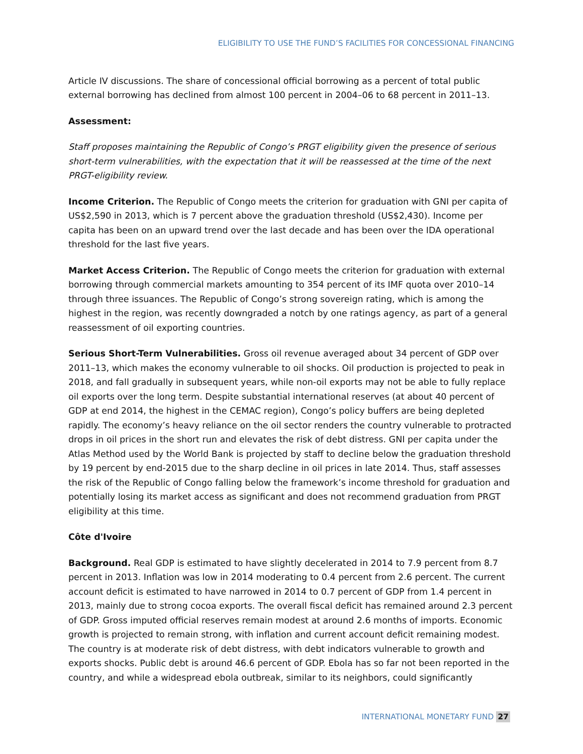ELIGIBILITY TO USE THE FUND’S FACILITIES FOR CONCESSIONAL FINANCING
Article IV discussions. The share of concessional official borrowing as a percent of total public external borrowing has declined from almost 100 percent in 2004–06 to 68 percent in 2011–13.
Assessment:
Staff proposes maintaining the Republic of Congo’s PRGT eligibility given the presence of serious short-term vulnerabilities, with the expectation that it will be reassessed at the time of the next PRGT-eligibility review.
Income Criterion. The Republic of Congo meets the criterion for graduation with GNI per capita of US$2,590 in 2013, which is 7 percent above the graduation threshold (US$2,430). Income per capita has been on an upward trend over the last decade and has been over the IDA operational threshold for the last five years.
Market Access Criterion. The Republic of Congo meets the criterion for graduation with external borrowing through commercial markets amounting to 354 percent of its IMF quota over 2010–14 through three issuances. The Republic of Congo’s strong sovereign rating, which is among the highest in the region, was recently downgraded a notch by one ratings agency, as part of a general reassessment of oil exporting countries.
Serious Short-Term Vulnerabilities. Gross oil revenue averaged about 34 percent of GDP over 2011–13, which makes the economy vulnerable to oil shocks. Oil production is projected to peak in 2018, and fall gradually in subsequent years, while non-oil exports may not be able to fully replace oil exports over the long term. Despite substantial international reserves (at about 40 percent of GDP at end 2014, the highest in the CEMAC region), Congo’s policy buffers are being depleted rapidly. The economy’s heavy reliance on the oil sector renders the country vulnerable to protracted drops in oil prices in the short run and elevates the risk of debt distress. GNI per capita under the Atlas Method used by the World Bank is projected by staff to decline below the graduation threshold by 19 percent by end-2015 due to the sharp decline in oil prices in late 2014. Thus, staff assesses the risk of the Republic of Congo falling below the framework’s income threshold for graduation and potentially losing its market access as significant and does not recommend graduation from PRGT eligibility at this time.
Côte d'Ivoire
Background. Real GDP is estimated to have slightly decelerated in 2014 to 7.9 percent from 8.7 percent in 2013. Inflation was low in 2014 moderating to 0.4 percent from 2.6 percent. The current account deficit is estimated to have narrowed in 2014 to 0.7 percent of GDP from 1.4 percent in 2013, mainly due to strong cocoa exports. The overall fiscal deficit has remained around 2.3 percent of GDP. Gross imputed official reserves remain modest at around 2.6 months of imports. Economic growth is projected to remain strong, with inflation and current account deficit remaining modest. The country is at moderate risk of debt distress, with debt indicators vulnerable to growth and exports shocks. Public debt is around 46.6 percent of GDP. Ebola has so far not been reported in the country, and while a widespread ebola outbreak, similar to its neighbors, could significantly
INTERNATIONAL MONETARY FUND 27